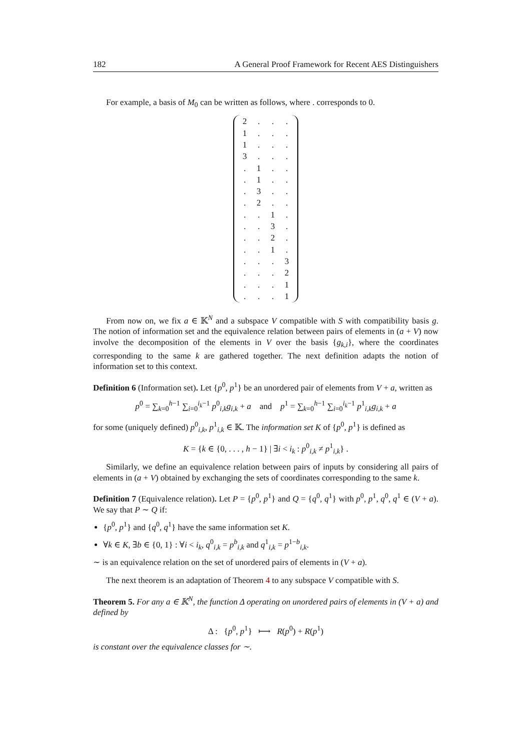182 A General Proof Framework for Recent AES Distinguishers
For example, a basis of M<sub>0</sub> can be written as follows, where . corresponds to 0.
| 2 | . | . | . |
| 1 | . | . | . |
| 1 | . | . | . |
| 3 | . | . | . |
| . | 1 | . | . |
| . | 1 | . | . |
| . | 3 | . | . |
| . | 2 | . | . |
| . | . | 1 | . |
| . | . | 3 | . |
| . | . | 2 | . |
| . | . | 1 | . |
| . | . | . | 3 |
| . | . | . | 2 |
| . | . | . | 1 |
| . | . | . | 1 |
From now on, we fix a ∈ 𝕂<sup>N</sup> and a subspace V compatible with S with compatibility basis g. The notion of information set and the equivalence relation between pairs of elements in (a + V) now involve the decomposition of the elements in V over the basis {g<sub>k,i</sub>}, where the coordinates corresponding to the same k are gathered together. The next definition adapts the notion of information set to this context.
Definition 6 (Information set). Let {p<sup>0</sup>, p<sup>1</sup>} be an unordered pair of elements from V + a, written as
p<sup>0</sup> = ∑<sub>k=0</sub><sup>h−1</sup> ∑<sub>i=0</sub><sup>i<sub>k</sub>−1</sup> p<sup>0</sup><sub>i,k</sub>g<sub>i,k</sub> + a and p<sup>1</sup> = ∑<sub>k=0</sub><sup>h−1</sup> ∑<sub>i=0</sub><sup>i<sub>k</sub>−1</sup> p<sup>1</sup><sub>i,k</sub>g<sub>i,k</sub> + a
for some (uniquely defined) p<sup>0</sup><sub>i,k</sub>, p<sup>1</sup><sub>i,k</sub> ∈ 𝕂. The information set K of {p<sup>0</sup>, p<sup>1</sup>} is defined as
K = {k ∈ {0, . . . , h − 1} | ∃i < i<sub>k</sub> : p<sup>0</sup><sub>i,k</sub> ≠ p<sup>1</sup><sub>i,k</sub>} .
Similarly, we define an equivalence relation between pairs of inputs by considering all pairs of elements in (a + V) obtained by exchanging the sets of coordinates corresponding to the same k.
Definition 7 (Equivalence relation). Let P = {p<sup>0</sup>, p<sup>1</sup>} and Q = {q<sup>0</sup>, q<sup>1</sup>} with p<sup>0</sup>, p<sup>1</sup>, q<sup>0</sup>, q<sup>1</sup> ∈ (V + a). We say that P ∼ Q if:
{p<sup>0</sup>, p<sup>1</sup>} and {q<sup>0</sup>, q<sup>1</sup>} have the same information set K.
∀k ∈ K, ∃b ∈ {0, 1} : ∀i < i<sub>k</sub>, q<sup>0</sup><sub>i,k</sub> = p<sup>b</sup><sub>i,k</sub> and q<sup>1</sup><sub>i,k</sub> = p<sup>1−b</sup><sub>i,k</sub>.
∼ is an equivalence relation on the set of unordered pairs of elements in (V + a).
The next theorem is an adaptation of Theorem 4 to any subspace V compatible with S.
Theorem 5. For any a ∈ 𝕂<sup>N</sup>, the function Δ operating on unordered pairs of elements in (V + a) and defined by
Δ : {p<sup>0</sup>, p<sup>1</sup>} ⟼ R(p<sup>0</sup>) + R(p<sup>1</sup>)
is constant over the equivalence classes for ∼.